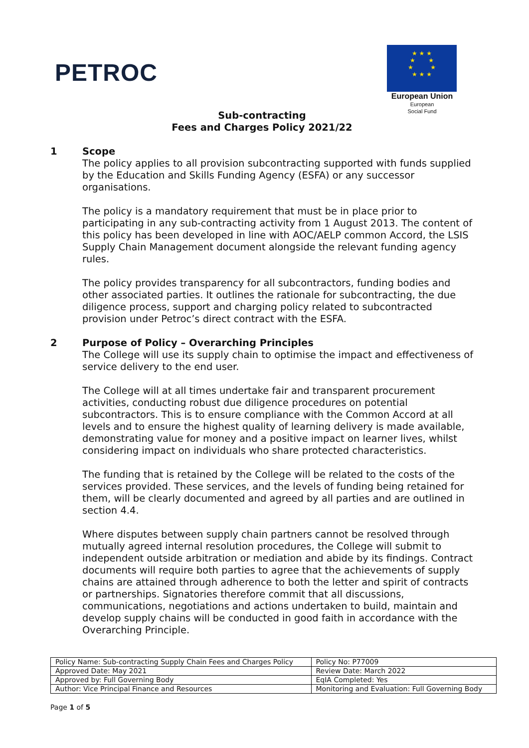PETROC
★ ★ ★
★ ★
★ ★
★ ★ ★
European Union
European
Social Fund
Sub-contracting
Fees and Charges Policy 2021/22
1
Scope
The policy applies to all provision subcontracting supported with funds supplied by the Education and Skills Funding Agency (ESFA) or any successor organisations.
The policy is a mandatory requirement that must be in place prior to participating in any sub-contracting activity from 1 August 2013. The content of this policy has been developed in line with AOC/AELP common Accord, the LSIS Supply Chain Management document alongside the relevant funding agency rules.
The policy provides transparency for all subcontractors, funding bodies and other associated parties. It outlines the rationale for subcontracting, the due diligence process, support and charging policy related to subcontracted provision under Petroc’s direct contract with the ESFA.
2
Purpose of Policy – Overarching Principles
The College will use its supply chain to optimise the impact and effectiveness of service delivery to the end user.
The College will at all times undertake fair and transparent procurement activities, conducting robust due diligence procedures on potential subcontractors. This is to ensure compliance with the Common Accord at all levels and to ensure the highest quality of learning delivery is made available, demonstrating value for money and a positive impact on learner lives, whilst considering impact on individuals who share protected characteristics.
The funding that is retained by the College will be related to the costs of the services provided. These services, and the levels of funding being retained for them, will be clearly documented and agreed by all parties and are outlined in section 4.4.
Where disputes between supply chain partners cannot be resolved through mutually agreed internal resolution procedures, the College will submit to independent outside arbitration or mediation and abide by its findings. Contract documents will require both parties to agree that the achievements of supply chains are attained through adherence to both the letter and spirit of contracts or partnerships. Signatories therefore commit that all discussions, communications, negotiations and actions undertaken to build, maintain and develop supply chains will be conducted in good faith in accordance with the Overarching Principle.
| Policy Name: Sub-contracting Supply Chain Fees and Charges Policy | Policy No: P77009 |
| Approved Date: May 2021 | Review Date: March 2022 |
| Approved by: Full Governing Body | EqIA Completed: Yes |
| Author: Vice Principal Finance and Resources | Monitoring and Evaluation: Full Governing Body |
Page 1 of 5